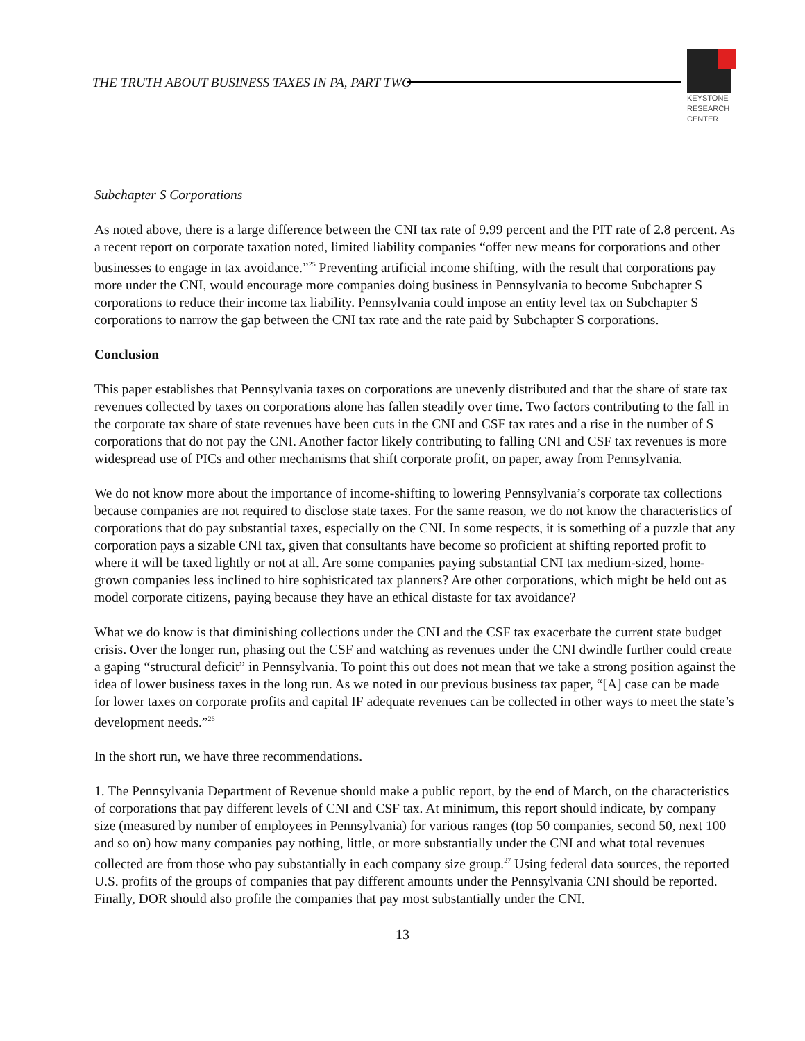THE TRUTH ABOUT BUSINESS TAXES IN PA, PART TWO
KEYSTONE
RESEARCH
CENTER
Subchapter S Corporations
As noted above, there is a large difference between the CNI tax rate of 9.99 percent and the PIT rate of 2.8 percent. As a recent report on corporate taxation noted, limited liability companies “offer new means for corporations and other businesses to engage in tax avoidance.”<sup>25</sup> Preventing artificial income shifting, with the result that corporations pay more under the CNI, would encourage more companies doing business in Pennsylvania to become Subchapter S corporations to reduce their income tax liability. Pennsylvania could impose an entity level tax on Subchapter S corporations to narrow the gap between the CNI tax rate and the rate paid by Subchapter S corporations.
Conclusion
This paper establishes that Pennsylvania taxes on corporations are unevenly distributed and that the share of state tax revenues collected by taxes on corporations alone has fallen steadily over time. Two factors contributing to the fall in the corporate tax share of state revenues have been cuts in the CNI and CSF tax rates and a rise in the number of S corporations that do not pay the CNI. Another factor likely contributing to falling CNI and CSF tax revenues is more widespread use of PICs and other mechanisms that shift corporate profit, on paper, away from Pennsylvania.
We do not know more about the importance of income-shifting to lowering Pennsylvania’s corporate tax collections because companies are not required to disclose state taxes. For the same reason, we do not know the characteristics of corporations that do pay substantial taxes, especially on the CNI. In some respects, it is something of a puzzle that any corporation pays a sizable CNI tax, given that consultants have become so proficient at shifting reported profit to where it will be taxed lightly or not at all. Are some companies paying substantial CNI tax medium-sized, home-grown companies less inclined to hire sophisticated tax planners? Are other corporations, which might be held out as model corporate citizens, paying because they have an ethical distaste for tax avoidance?
What we do know is that diminishing collections under the CNI and the CSF tax exacerbate the current state budget crisis. Over the longer run, phasing out the CSF and watching as revenues under the CNI dwindle further could create a gaping “structural deficit” in Pennsylvania. To point this out does not mean that we take a strong position against the idea of lower business taxes in the long run. As we noted in our previous business tax paper, “[A] case can be made for lower taxes on corporate profits and capital IF adequate revenues can be collected in other ways to meet the state’s development needs.”<sup>26</sup>
In the short run, we have three recommendations.
1. The Pennsylvania Department of Revenue should make a public report, by the end of March, on the characteristics of corporations that pay different levels of CNI and CSF tax. At minimum, this report should indicate, by company size (measured by number of employees in Pennsylvania) for various ranges (top 50 companies, second 50, next 100 and so on) how many companies pay nothing, little, or more substantially under the CNI and what total revenues collected are from those who pay substantially in each company size group.<sup>27</sup> Using federal data sources, the reported U.S. profits of the groups of companies that pay different amounts under the Pennsylvania CNI should be reported. Finally, DOR should also profile the companies that pay most substantially under the CNI.
13